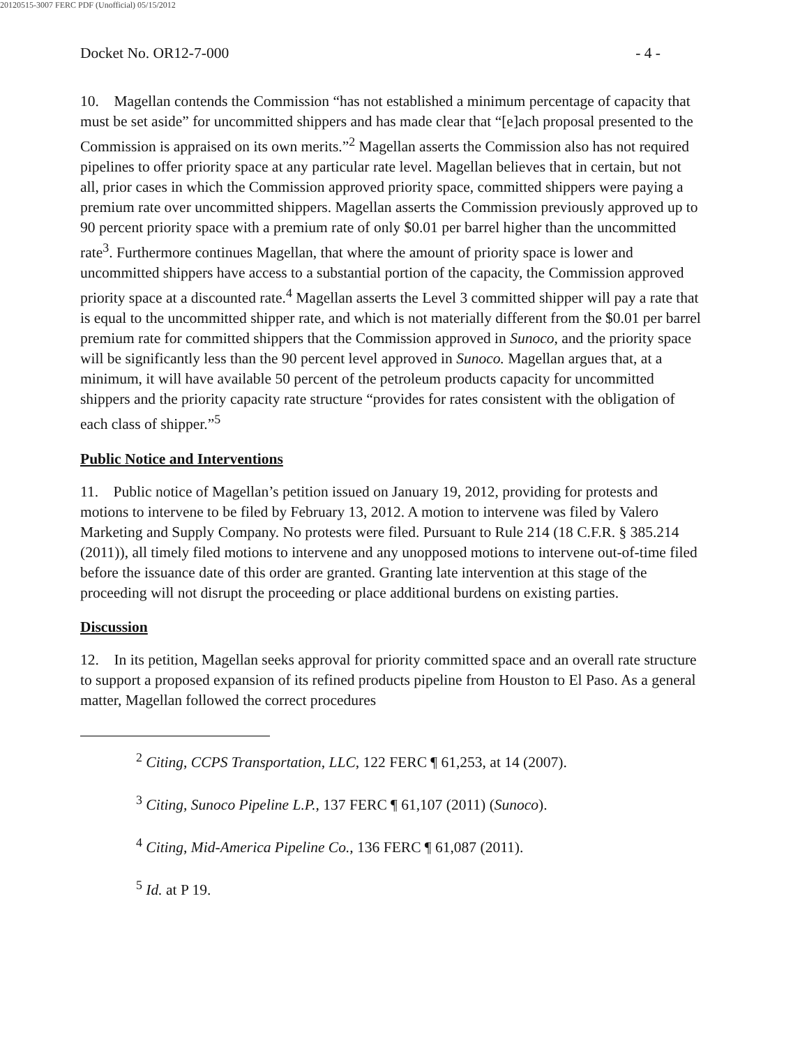20120515-3007 FERC PDF (Unofficial) 05/15/2012
Docket No. OR12-7-000 - 4 -
10. Magellan contends the Commission “has not established a minimum percentage of capacity that must be set aside” for uncommitted shippers and has made clear that “[e]ach proposal presented to the Commission is appraised on its own merits.”<sup>2</sup> Magellan asserts the Commission also has not required pipelines to offer priority space at any particular rate level. Magellan believes that in certain, but not all, prior cases in which the Commission approved priority space, committed shippers were paying a premium rate over uncommitted shippers. Magellan asserts the Commission previously approved up to 90 percent priority space with a premium rate of only $0.01 per barrel higher than the uncommitted rate<sup>3</sup>. Furthermore continues Magellan, that where the amount of priority space is lower and uncommitted shippers have access to a substantial portion of the capacity, the Commission approved priority space at a discounted rate.<sup>4</sup> Magellan asserts the Level 3 committed shipper will pay a rate that is equal to the uncommitted shipper rate, and which is not materially different from the $0.01 per barrel premium rate for committed shippers that the Commission approved in Sunoco, and the priority space will be significantly less than the 90 percent level approved in Sunoco. Magellan argues that, at a minimum, it will have available 50 percent of the petroleum products capacity for uncommitted shippers and the priority capacity rate structure “provides for rates consistent with the obligation of each class of shipper.”<sup>5</sup>
Public Notice and Interventions
11. Public notice of Magellan’s petition issued on January 19, 2012, providing for protests and motions to intervene to be filed by February 13, 2012. A motion to intervene was filed by Valero Marketing and Supply Company. No protests were filed. Pursuant to Rule 214 (18 C.F.R. § 385.214 (2011)), all timely filed motions to intervene and any unopposed motions to intervene out-of-time filed before the issuance date of this order are granted. Granting late intervention at this stage of the proceeding will not disrupt the proceeding or place additional burdens on existing parties.
Discussion
12. In its petition, Magellan seeks approval for priority committed space and an overall rate structure to support a proposed expansion of its refined products pipeline from Houston to El Paso. As a general matter, Magellan followed the correct procedures
<sup>2</sup> Citing, CCPS Transportation, LLC, 122 FERC ¶ 61,253, at 14 (2007).
<sup>3</sup> Citing, Sunoco Pipeline L.P., 137 FERC ¶ 61,107 (2011) (Sunoco).
<sup>4</sup> Citing, Mid-America Pipeline Co., 136 FERC ¶ 61,087 (2011).
<sup>5</sup> Id. at P 19.